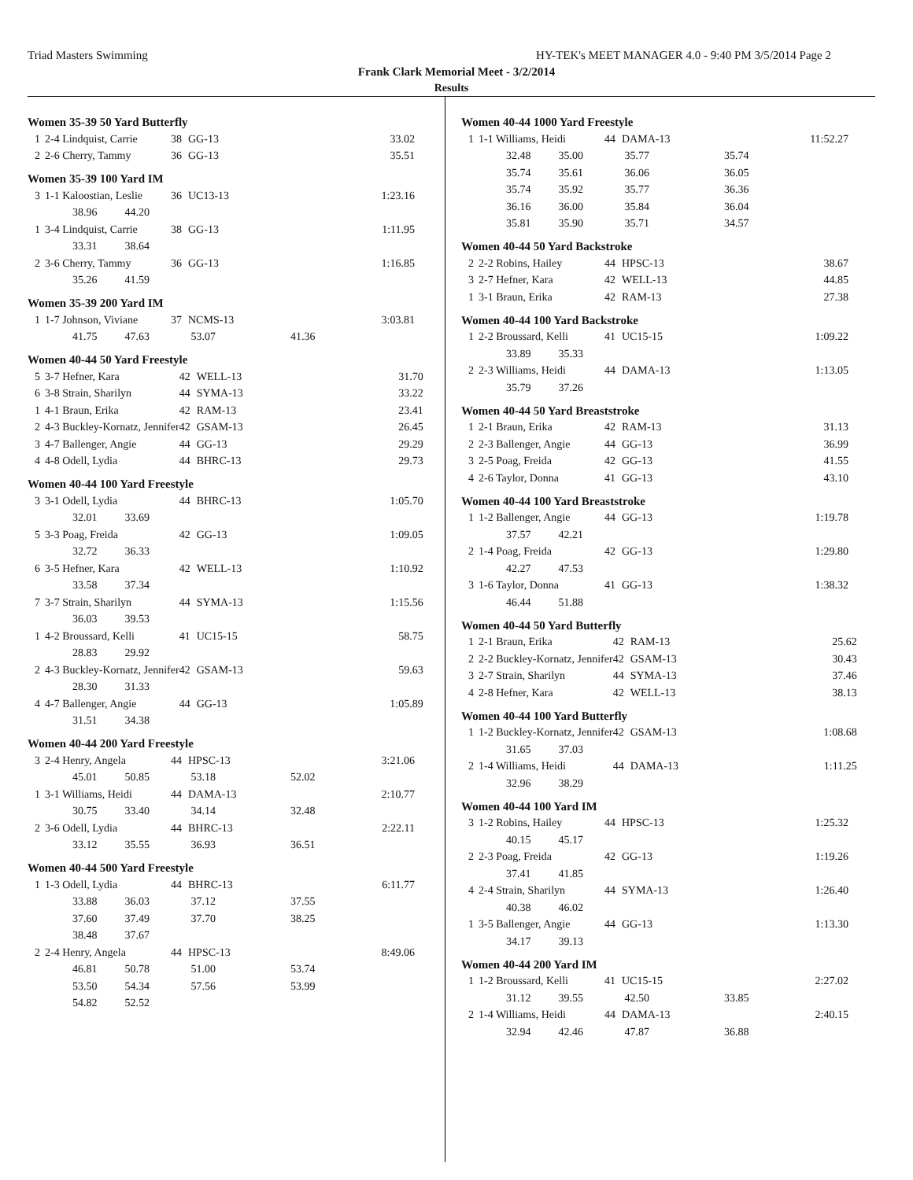Triad Masters Swimming HY-TEK's MEET MANAGER 4.0 - 9:40 PM 3/5/2014 Page 2
Frank Clark Memorial Meet - 3/2/2014
Results
Women 35-39 50 Yard Butterfly
| 1 | 2-4 Lindquist, Carrie | 38 | GG-13 | | 33.02 |
| 2 | 2-6 Cherry, Tammy | 36 | GG-13 | | 35.51 |
Women 35-39 100 Yard IM
| 3 | 1-1 Kaloostian, Leslie | 36 | UC13-13 | | 1:23.16 |
| | 38.96 44.20 | | | | |
| 1 | 3-4 Lindquist, Carrie | 38 | GG-13 | | 1:11.95 |
| | 33.31 38.64 | | | | |
| 2 | 3-6 Cherry, Tammy | 36 | GG-13 | | 1:16.85 |
| | 35.26 41.59 | | | | |
Women 35-39 200 Yard IM
| 1 | 1-7 Johnson, Viviane | 37 | NCMS-13 | | 3:03.81 |
| | 41.75 47.63 | | 53.07 | 41.36 | |
Women 40-44 50 Yard Freestyle
| 5 | 3-7 Hefner, Kara | 42 | WELL-13 | | 31.70 |
| 6 | 3-8 Strain, Sharilyn | 44 | SYMA-13 | | 33.22 |
| 1 | 4-1 Braun, Erika | 42 | RAM-13 | | 23.41 |
| 2 | 4-3 Buckley-Kornatz, Jennifer | 42 | GSAM-13 | | 26.45 |
| 3 | 4-7 Ballenger, Angie | 44 | GG-13 | | 29.29 |
| 4 | 4-8 Odell, Lydia | 44 | BHRC-13 | | 29.73 |
Women 40-44 100 Yard Freestyle
| 3 | 3-1 Odell, Lydia | 44 | BHRC-13 | | 1:05.70 |
| | 32.01 33.69 | | | | |
| 5 | 3-3 Poag, Freida | 42 | GG-13 | | 1:09.05 |
| | 32.72 36.33 | | | | |
| 6 | 3-5 Hefner, Kara | 42 | WELL-13 | | 1:10.92 |
| | 33.58 37.34 | | | | |
| 7 | 3-7 Strain, Sharilyn | 44 | SYMA-13 | | 1:15.56 |
| | 36.03 39.53 | | | | |
| 1 | 4-2 Broussard, Kelli | 41 | UC15-15 | | 58.75 |
| | 28.83 29.92 | | | | |
| 2 | 4-3 Buckley-Kornatz, Jennifer | 42 | GSAM-13 | | 59.63 |
| | 28.30 31.33 | | | | |
| 4 | 4-7 Ballenger, Angie | 44 | GG-13 | | 1:05.89 |
| | 31.51 34.38 | | | | |
Women 40-44 200 Yard Freestyle
| 3 | 2-4 Henry, Angela | 44 | HPSC-13 | | 3:21.06 |
| | 45.01 50.85 | | 53.18 | 52.02 | |
| 1 | 3-1 Williams, Heidi | 44 | DAMA-13 | | 2:10.77 |
| | 30.75 33.40 | | 34.14 | 32.48 | |
| 2 | 3-6 Odell, Lydia | 44 | BHRC-13 | | 2:22.11 |
| | 33.12 35.55 | | 36.93 | 36.51 | |
Women 40-44 500 Yard Freestyle
| 1 | 1-3 Odell, Lydia | 44 | BHRC-13 | | 6:11.77 |
| | 33.88 36.03 | | 37.12 | 37.55 | |
| | 37.60 37.49 | | 37.70 | 38.25 | |
| | 38.48 37.67 | | | | |
| 2 | 2-4 Henry, Angela | 44 | HPSC-13 | | 8:49.06 |
| | 46.81 50.78 | | 51.00 | 53.74 | |
| | 53.50 54.34 | | 57.56 | 53.99 | |
| | 54.82 52.52 | | | | |
Women 40-44 1000 Yard Freestyle
| 1 | 1-1 Williams, Heidi | 44 | DAMA-13 | | 11:52.27 |
| | 32.48 35.00 | | 35.77 | 35.74 | |
| | 35.74 35.61 | | 36.06 | 36.05 | |
| | 35.74 35.92 | | 35.77 | 36.36 | |
| | 36.16 36.00 | | 35.84 | 36.04 | |
| | 35.81 35.90 | | 35.71 | 34.57 | |
Women 40-44 50 Yard Backstroke
| 2 | 2-2 Robins, Hailey | 44 | HPSC-13 | | 38.67 |
| 3 | 2-7 Hefner, Kara | 42 | WELL-13 | | 44.85 |
| 1 | 3-1 Braun, Erika | 42 | RAM-13 | | 27.38 |
Women 40-44 100 Yard Backstroke
| 1 | 2-2 Broussard, Kelli | 41 | UC15-15 | | 1:09.22 |
| | 33.89 35.33 | | | | |
| 2 | 2-3 Williams, Heidi | 44 | DAMA-13 | | 1:13.05 |
| | 35.79 37.26 | | | | |
Women 40-44 50 Yard Breaststroke
| 1 | 2-1 Braun, Erika | 42 | RAM-13 | | 31.13 |
| 2 | 2-3 Ballenger, Angie | 44 | GG-13 | | 36.99 |
| 3 | 2-5 Poag, Freida | 42 | GG-13 | | 41.55 |
| 4 | 2-6 Taylor, Donna | 41 | GG-13 | | 43.10 |
Women 40-44 100 Yard Breaststroke
| 1 | 1-2 Ballenger, Angie | 44 | GG-13 | | 1:19.78 |
| | 37.57 42.21 | | | | |
| 2 | 1-4 Poag, Freida | 42 | GG-13 | | 1:29.80 |
| | 42.27 47.53 | | | | |
| 3 | 1-6 Taylor, Donna | 41 | GG-13 | | 1:38.32 |
| | 46.44 51.88 | | | | |
Women 40-44 50 Yard Butterfly
| 1 | 2-1 Braun, Erika | 42 | RAM-13 | | 25.62 |
| 2 | 2-2 Buckley-Kornatz, Jennifer | 42 | GSAM-13 | | 30.43 |
| 3 | 2-7 Strain, Sharilyn | 44 | SYMA-13 | | 37.46 |
| 4 | 2-8 Hefner, Kara | 42 | WELL-13 | | 38.13 |
Women 40-44 100 Yard Butterfly
| 1 | 1-2 Buckley-Kornatz, Jennifer | 42 | GSAM-13 | | 1:08.68 |
| | 31.65 37.03 | | | | |
| 2 | 1-4 Williams, Heidi | 44 | DAMA-13 | | 1:11.25 |
| | 32.96 38.29 | | | | |
Women 40-44 100 Yard IM
| 3 | 1-2 Robins, Hailey | 44 | HPSC-13 | | 1:25.32 |
| | 40.15 45.17 | | | | |
| 2 | 2-3 Poag, Freida | 42 | GG-13 | | 1:19.26 |
| | 37.41 41.85 | | | | |
| 4 | 2-4 Strain, Sharilyn | 44 | SYMA-13 | | 1:26.40 |
| | 40.38 46.02 | | | | |
| 1 | 3-5 Ballenger, Angie | 44 | GG-13 | | 1:13.30 |
| | 34.17 39.13 | | | | |
Women 40-44 200 Yard IM
| 1 | 1-2 Broussard, Kelli | 41 | UC15-15 | | 2:27.02 |
| | 31.12 39.55 | | 42.50 | 33.85 | |
| 2 | 1-4 Williams, Heidi | 44 | DAMA-13 | | 2:40.15 |
| | 32.94 42.46 | | 47.87 | 36.88 | |